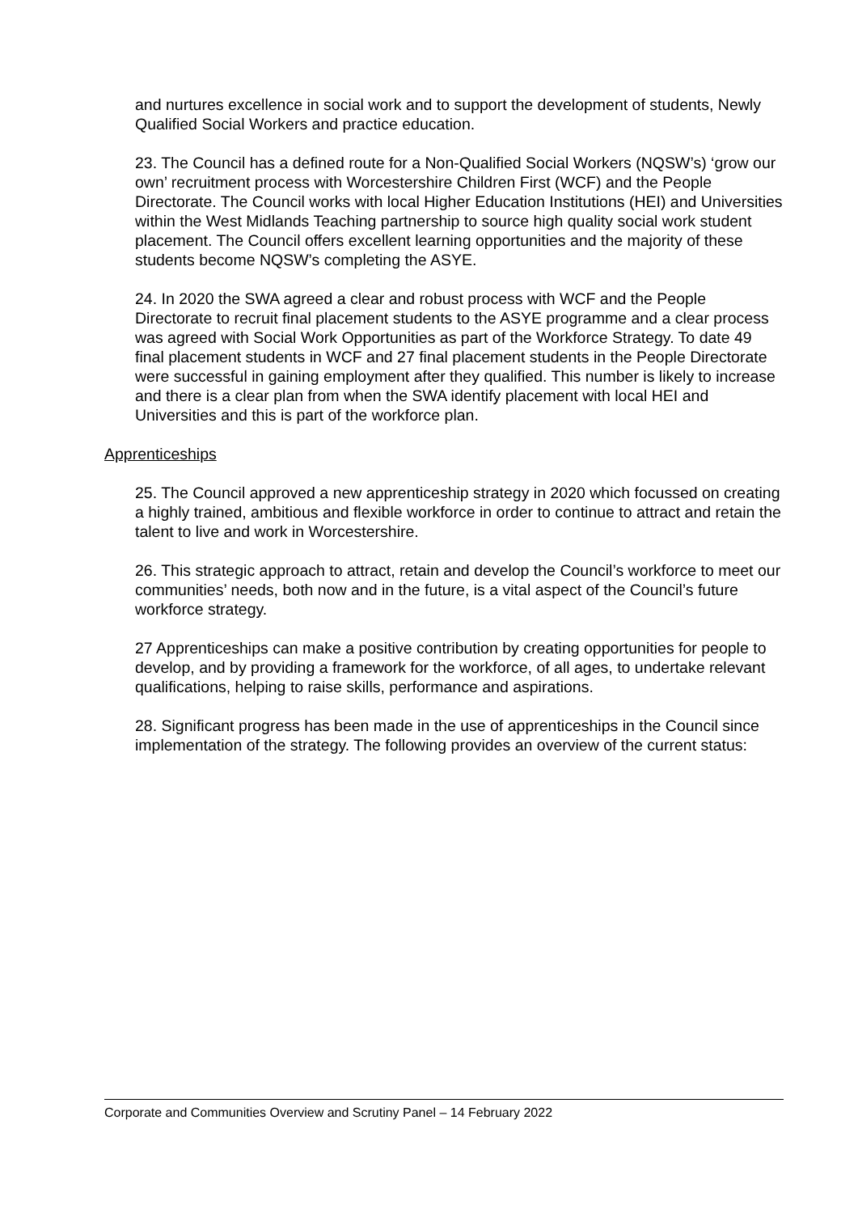and nurtures excellence in social work and to support the development of students, Newly Qualified Social Workers and practice education.
23. The Council has a defined route for a Non-Qualified Social Workers (NQSW’s) ‘grow our own’ recruitment process with Worcestershire Children First (WCF) and the People Directorate. The Council works with local Higher Education Institutions (HEI) and Universities within the West Midlands Teaching partnership to source high quality social work student placement. The Council offers excellent learning opportunities and the majority of these students become NQSW’s completing the ASYE.
24. In 2020 the SWA agreed a clear and robust process with WCF and the People Directorate to recruit final placement students to the ASYE programme and a clear process was agreed with Social Work Opportunities as part of the Workforce Strategy. To date 49 final placement students in WCF and 27 final placement students in the People Directorate were successful in gaining employment after they qualified. This number is likely to increase and there is a clear plan from when the SWA identify placement with local HEI and Universities and this is part of the workforce plan.
Apprenticeships
25. The Council approved a new apprenticeship strategy in 2020 which focussed on creating a highly trained, ambitious and flexible workforce in order to continue to attract and retain the talent to live and work in Worcestershire.
26. This strategic approach to attract, retain and develop the Council’s workforce to meet our communities’ needs, both now and in the future, is a vital aspect of the Council’s future workforce strategy.
27 Apprenticeships can make a positive contribution by creating opportunities for people to develop, and by providing a framework for the workforce, of all ages, to undertake relevant qualifications, helping to raise skills, performance and aspirations.
28. Significant progress has been made in the use of apprenticeships in the Council since implementation of the strategy. The following provides an overview of the current status:
Corporate and Communities Overview and Scrutiny Panel – 14 February 2022